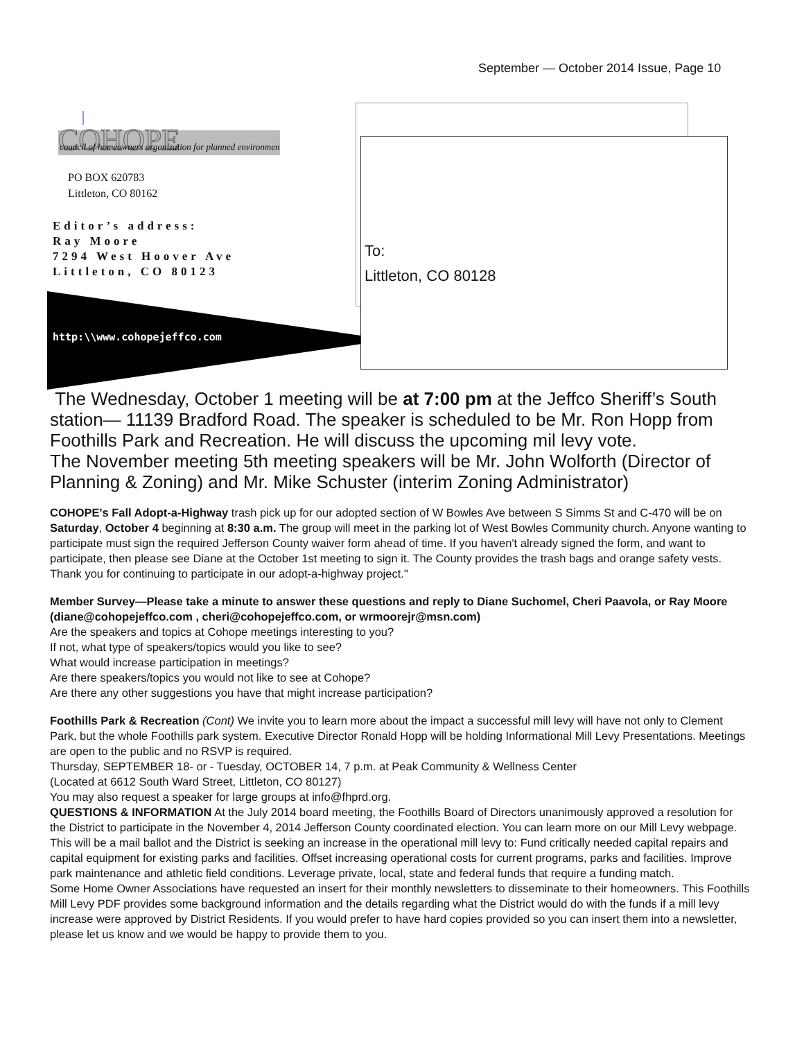September — October 2014 Issue, Page 10
COHOPE
council of homeowners organization for planned environment
PO BOX 620783
Littleton, CO 80162
Editor’s address:
Ray Moore
7294 West Hoover Ave
Littleton, CO 80123
http:\\www.cohopejeffco.com
To:
Littleton, CO 80128
The Wednesday, October 1 meeting will be at 7:00 pm at the Jeffco Sheriff’s South station— 11139 Bradford Road. The speaker is scheduled to be Mr. Ron Hopp from Foothills Park and Recreation. He will discuss the upcoming mil levy vote.
The November meeting 5th meeting speakers will be Mr. John Wolforth (Director of Planning & Zoning) and Mr. Mike Schuster (interim Zoning Administrator)
COHOPE's Fall Adopt-a-Highway trash pick up for our adopted section of W Bowles Ave between S Simms St and C-470 will be on Saturday, October 4 beginning at 8:30 a.m. The group will meet in the parking lot of West Bowles Community church. Anyone wanting to participate must sign the required Jefferson County waiver form ahead of time. If you haven't already signed the form, and want to participate, then please see Diane at the October 1st meeting to sign it. The County provides the trash bags and orange safety vests.
Thank you for continuing to participate in our adopt-a-highway project."
Member Survey—Please take a minute to answer these questions and reply to Diane Suchomel, Cheri Paavola, or Ray Moore (diane@cohopejeffco.com , cheri@cohopejeffco.com, or wrmoorejr@msn.com)
Are the speakers and topics at Cohope meetings interesting to you?
If not, what type of speakers/topics would you like to see?
What would increase participation in meetings?
Are there speakers/topics you would not like to see at Cohope?
Are there any other suggestions you have that might increase participation?
Foothills Park & Recreation (Cont) We invite you to learn more about the impact a successful mill levy will have not only to Clement Park, but the whole Foothills park system. Executive Director Ronald Hopp will be holding Informational Mill Levy Presentations. Meetings are open to the public and no RSVP is required.
Thursday, SEPTEMBER 18- or - Tuesday, OCTOBER 14, 7 p.m. at Peak Community & Wellness Center
(Located at 6612 South Ward Street, Littleton, CO 80127)
You may also request a speaker for large groups at info@fhprd.org.
QUESTIONS & INFORMATION At the July 2014 board meeting, the Foothills Board of Directors unanimously approved a resolution for the District to participate in the November 4, 2014 Jefferson County coordinated election. You can learn more on our Mill Levy webpage. This will be a mail ballot and the District is seeking an increase in the operational mill levy to: Fund critically needed capital repairs and capital equipment for existing parks and facilities. Offset increasing operational costs for current programs, parks and facilities. Improve park maintenance and athletic field conditions. Leverage private, local, state and federal funds that require a funding match.
Some Home Owner Associations have requested an insert for their monthly newsletters to disseminate to their homeowners. This Foothills Mill Levy PDF provides some background information and the details regarding what the District would do with the funds if a mill levy increase were approved by District Residents. If you would prefer to have hard copies provided so you can insert them into a newsletter, please let us know and we would be happy to provide them to you.